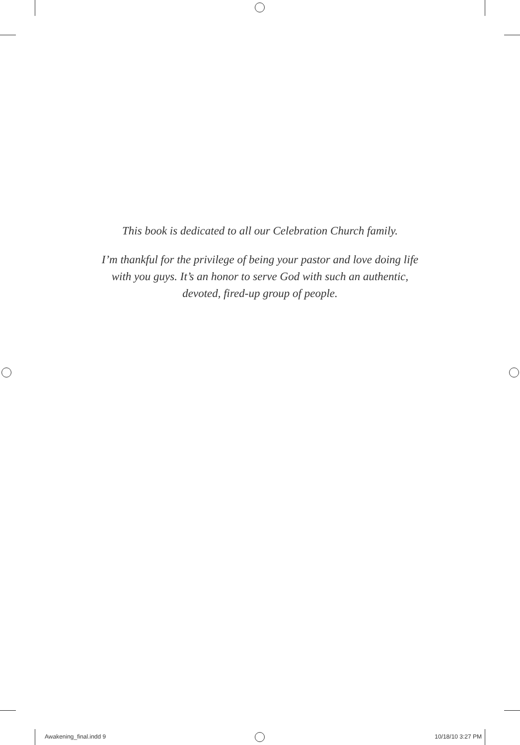This book is dedicated to all our Celebration Church family.
I’m thankful for the privilege of being your pastor and love doing life
with you guys. It’s an honor to serve God with such an authentic,
devoted, fired-up group of people.
Awakening_final.indd 9 10/18/10 3:27 PM